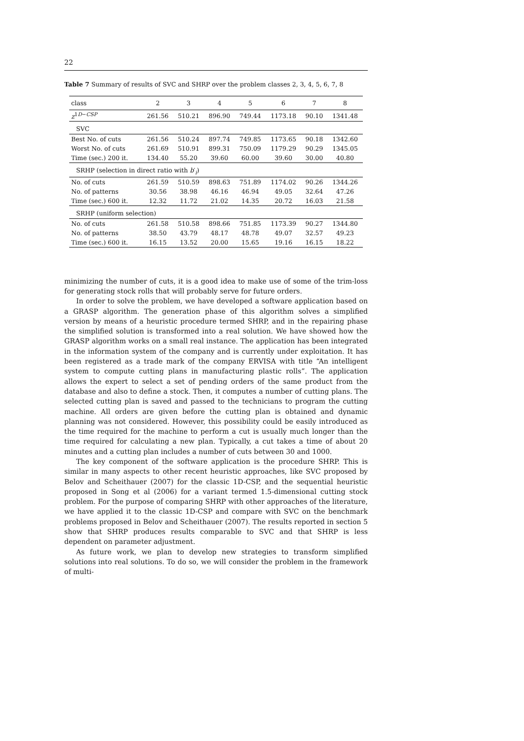22
Table 7 Summary of results of SVC and SHRP over the problem classes 2, 3, 4, 5, 6, 7, 8
| class | 2 | 3 | 4 | 5 | 6 | 7 | 8 |
| --- | --- | --- | --- | --- | --- | --- | --- |
| z<sup>1D−CSP</sup> | 261.56 | 510.21 | 896.90 | 749.44 | 1173.18 | 90.10 | 1341.48 |
| SVC | | | | | | | |
| Best No. of cuts | 261.56 | 510.24 | 897.74 | 749.85 | 1173.65 | 90.18 | 1342.60 |
| Worst No. of cuts | 261.69 | 510.91 | 899.31 | 750.09 | 1179.29 | 90.29 | 1345.05 |
| Time (sec.) 200 it. | 134.40 | 55.20 | 39.60 | 60.00 | 39.60 | 30.00 | 40.80 |
| SRHP (selection in direct ratio with b ′<sub>i</sub>) | | | | | | | |
| No. of cuts | 261.59 | 510.59 | 898.63 | 751.89 | 1174.02 | 90.26 | 1344.26 |
| No. of patterns | 30.56 | 38.98 | 46.16 | 46.94 | 49.05 | 32.64 | 47.26 |
| Time (sec.) 600 it. | 12.32 | 11.72 | 21.02 | 14.35 | 20.72 | 16.03 | 21.58 |
| SRHP (uniform selection) | | | | | | | |
| No. of cuts | 261.58 | 510.58 | 898.66 | 751.85 | 1173.39 | 90.27 | 1344.80 |
| No. of patterns | 38.50 | 43.79 | 48.17 | 48.78 | 49.07 | 32.57 | 49.23 |
| Time (sec.) 600 it. | 16.15 | 13.52 | 20.00 | 15.65 | 19.16 | 16.15 | 18.22 |
minimizing the number of cuts, it is a good idea to make use of some of the trim-loss for generating stock rolls that will probably serve for future orders.
In order to solve the problem, we have developed a software application based on a GRASP algorithm. The generation phase of this algorithm solves a simplified version by means of a heuristic procedure termed SHRP, and in the repairing phase the simplified solution is transformed into a real solution. We have showed how the GRASP algorithm works on a small real instance. The application has been integrated in the information system of the company and is currently under exploitation. It has been registered as a trade mark of the company ERVISA with title “An intelligent system to compute cutting plans in manufacturing plastic rolls”. The application allows the expert to select a set of pending orders of the same product from the database and also to define a stock. Then, it computes a number of cutting plans. The selected cutting plan is saved and passed to the technicians to program the cutting machine. All orders are given before the cutting plan is obtained and dynamic planning was not considered. However, this possibility could be easily introduced as the time required for the machine to perform a cut is usually much longer than the time required for calculating a new plan. Typically, a cut takes a time of about 20 minutes and a cutting plan includes a number of cuts between 30 and 1000.
The key component of the software application is the procedure SHRP. This is similar in many aspects to other recent heuristic approaches, like SVC proposed by Belov and Scheithauer (2007) for the classic 1D-CSP, and the sequential heuristic proposed in Song et al (2006) for a variant termed 1.5-dimensional cutting stock problem. For the purpose of comparing SHRP with other approaches of the literature, we have applied it to the classic 1D-CSP and compare with SVC on the benchmark problems proposed in Belov and Scheithauer (2007). The results reported in section 5 show that SHRP produces results comparable to SVC and that SHRP is less dependent on parameter adjustment.
As future work, we plan to develop new strategies to transform simplified solutions into real solutions. To do so, we will consider the problem in the framework of multi-